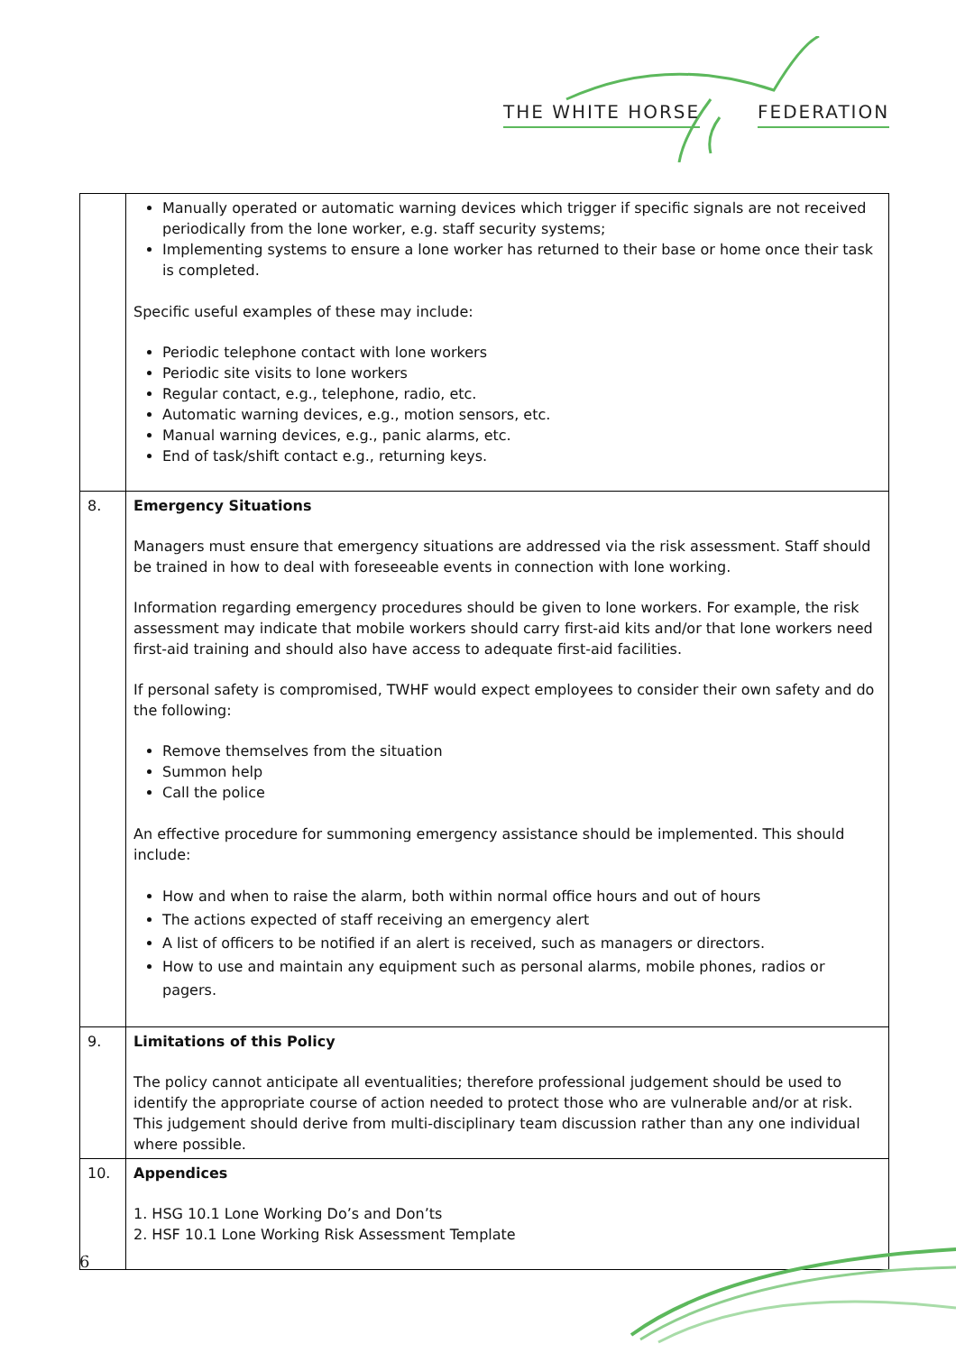THE WHITE HORSE FEDERATION
| | Manually operated or automatic warning devices which trigger if specific signals are not received periodically from the lone worker, e.g. staff security systems; Implementing systems to ensure a lone worker has returned to their base or home once their task is completed. Specific useful examples of these may include: Periodic telephone contact with lone workers Periodic site visits to lone workers Regular contact, e.g., telephone, radio, etc. Automatic warning devices, e.g., motion sensors, etc. Manual warning devices, e.g., panic alarms, etc. End of task/shift contact e.g., returning keys. |
| 8. | Emergency Situations Managers must ensure that emergency situations are addressed via the risk assessment. Staff should be trained in how to deal with foreseeable events in connection with lone working. Information regarding emergency procedures should be given to lone workers. For example, the risk assessment may indicate that mobile workers should carry first-aid kits and/or that lone workers need first-aid training and should also have access to adequate first-aid facilities. If personal safety is compromised, TWHF would expect employees to consider their own safety and do the following: Remove themselves from the situation Summon help Call the police An effective procedure for summoning emergency assistance should be implemented. This should include: How and when to raise the alarm, both within normal office hours and out of hours The actions expected of staff receiving an emergency alert A list of officers to be notified if an alert is received, such as managers or directors. How to use and maintain any equipment such as personal alarms, mobile phones, radios or pagers. |
| 9. | Limitations of this Policy The policy cannot anticipate all eventualities; therefore professional judgement should be used to identify the appropriate course of action needed to protect those who are vulnerable and/or at risk. This judgement should derive from multi-disciplinary team discussion rather than any one individual where possible. |
| 10. | Appendices 1. HSG 10.1 Lone Working Do’s and Don’ts 2. HSF 10.1 Lone Working Risk Assessment Template |
6